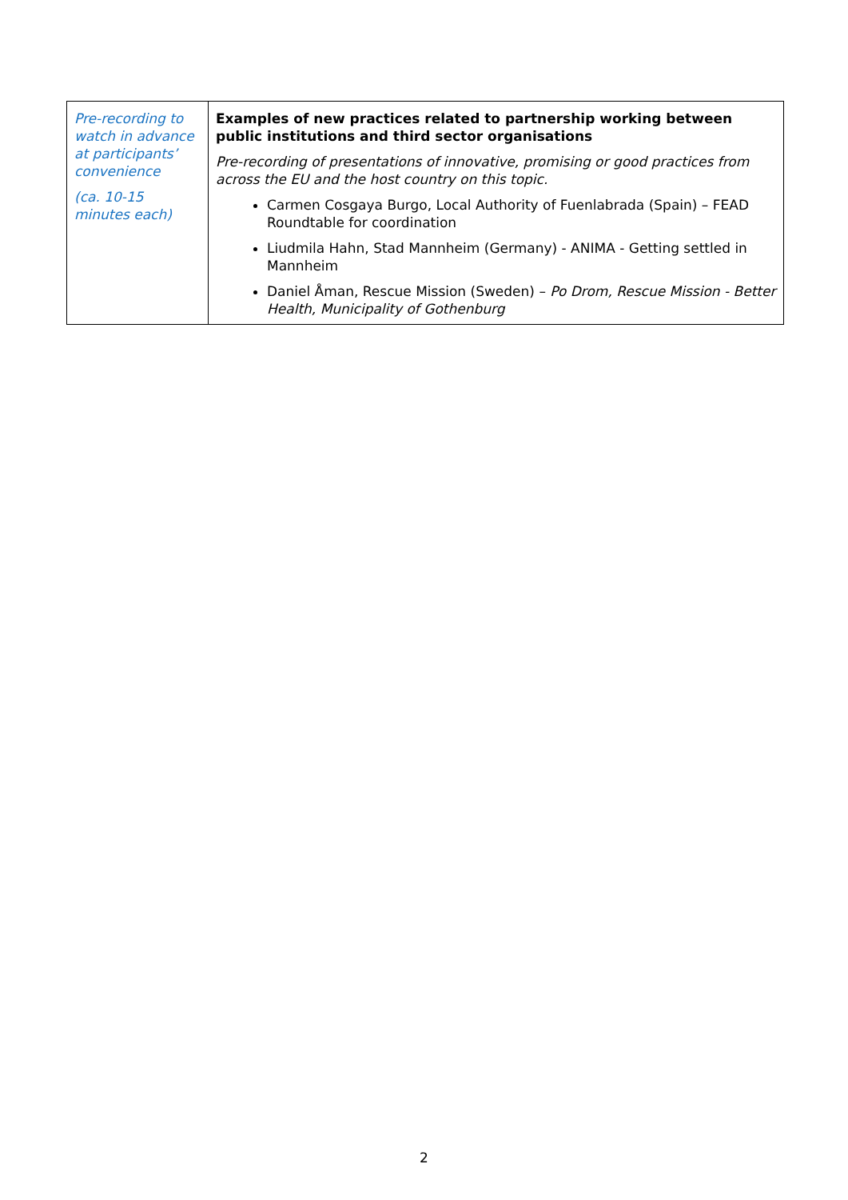| Pre-recording to watch in advance at participants’ convenience (ca. 10-15 minutes each) | Examples of new practices related to partnership working between public institutions and third sector organisations Pre-recording of presentations of innovative, promising or good practices from across the EU and the host country on this topic. Carmen Cosgaya Burgo, Local Authority of Fuenlabrada (Spain) – FEAD Roundtable for coordination Liudmila Hahn, Stad Mannheim (Germany) - ANIMA - Getting settled in Mannheim Daniel Åman, Rescue Mission (Sweden) – Po Drom, Rescue Mission - Better Health, Municipality of Gothenburg |
2